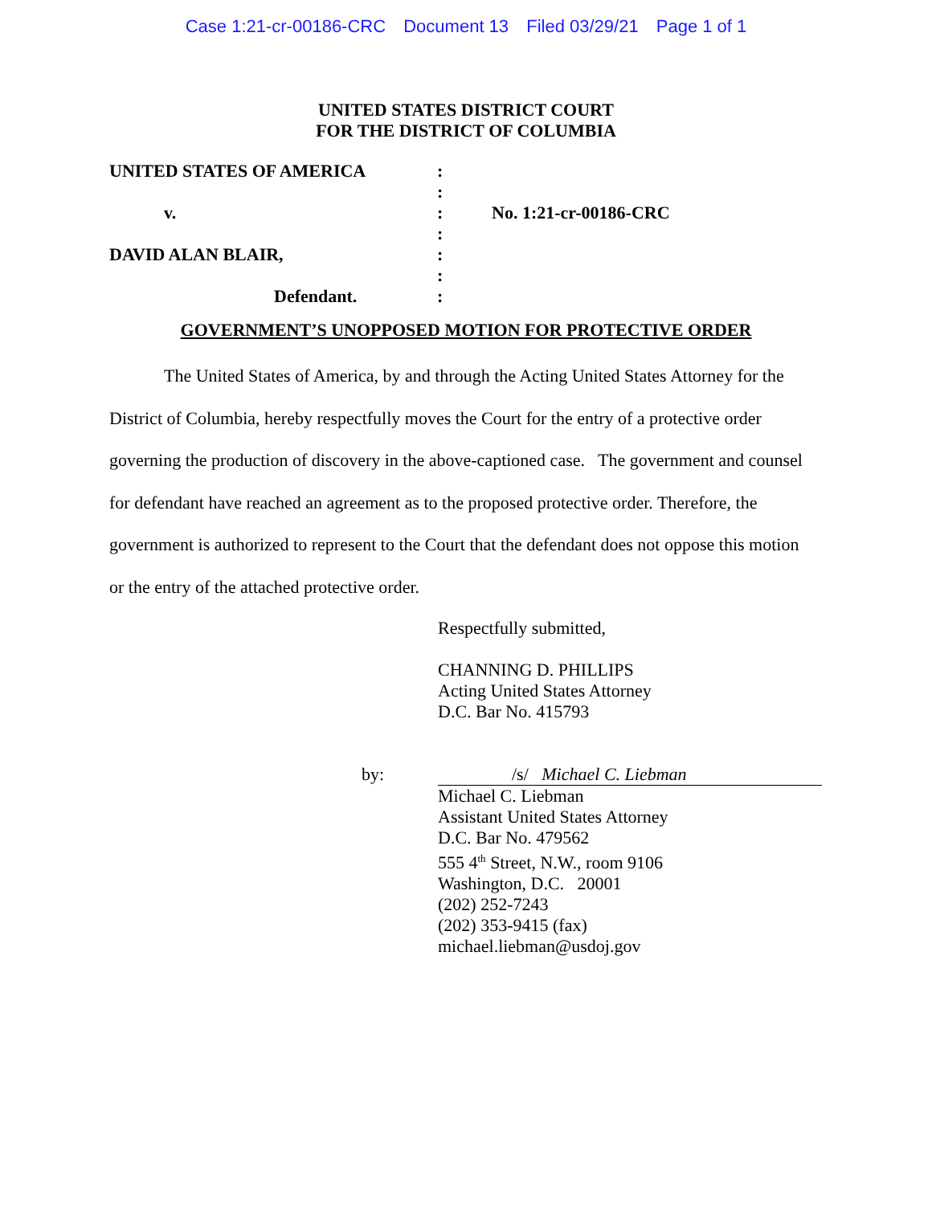Case 1:21-cr-00186-CRC Document 13 Filed 03/29/21 Page 1 of 1
UNITED STATES DISTRICT COURT
FOR THE DISTRICT OF COLUMBIA
| UNITED STATES OF AMERICA | : | |
| | : | |
| v. | : | No. 1:21-cr-00186-CRC |
| | : | |
| DAVID ALAN BLAIR, | : | |
| | : | |
| Defendant. | : | |
GOVERNMENT’S UNOPPOSED MOTION FOR PROTECTIVE ORDER
The United States of America, by and through the Acting United States Attorney for the District of Columbia, hereby respectfully moves the Court for the entry of a protective order governing the production of discovery in the above-captioned case. The government and counsel for defendant have reached an agreement as to the proposed protective order. Therefore, the government is authorized to represent to the Court that the defendant does not oppose this motion or the entry of the attached protective order.
Respectfully submitted,
CHANNING D. PHILLIPS
Acting United States Attorney
D.C. Bar No. 415793
by: /s/ Michael C. Liebman
Michael C. Liebman
Assistant United States Attorney
D.C. Bar No. 479562
555 4<sup>th</sup> Street, N.W., room 9106
Washington, D.C. 20001
(202) 252-7243
(202) 353-9415 (fax)
michael.liebman@usdoj.gov